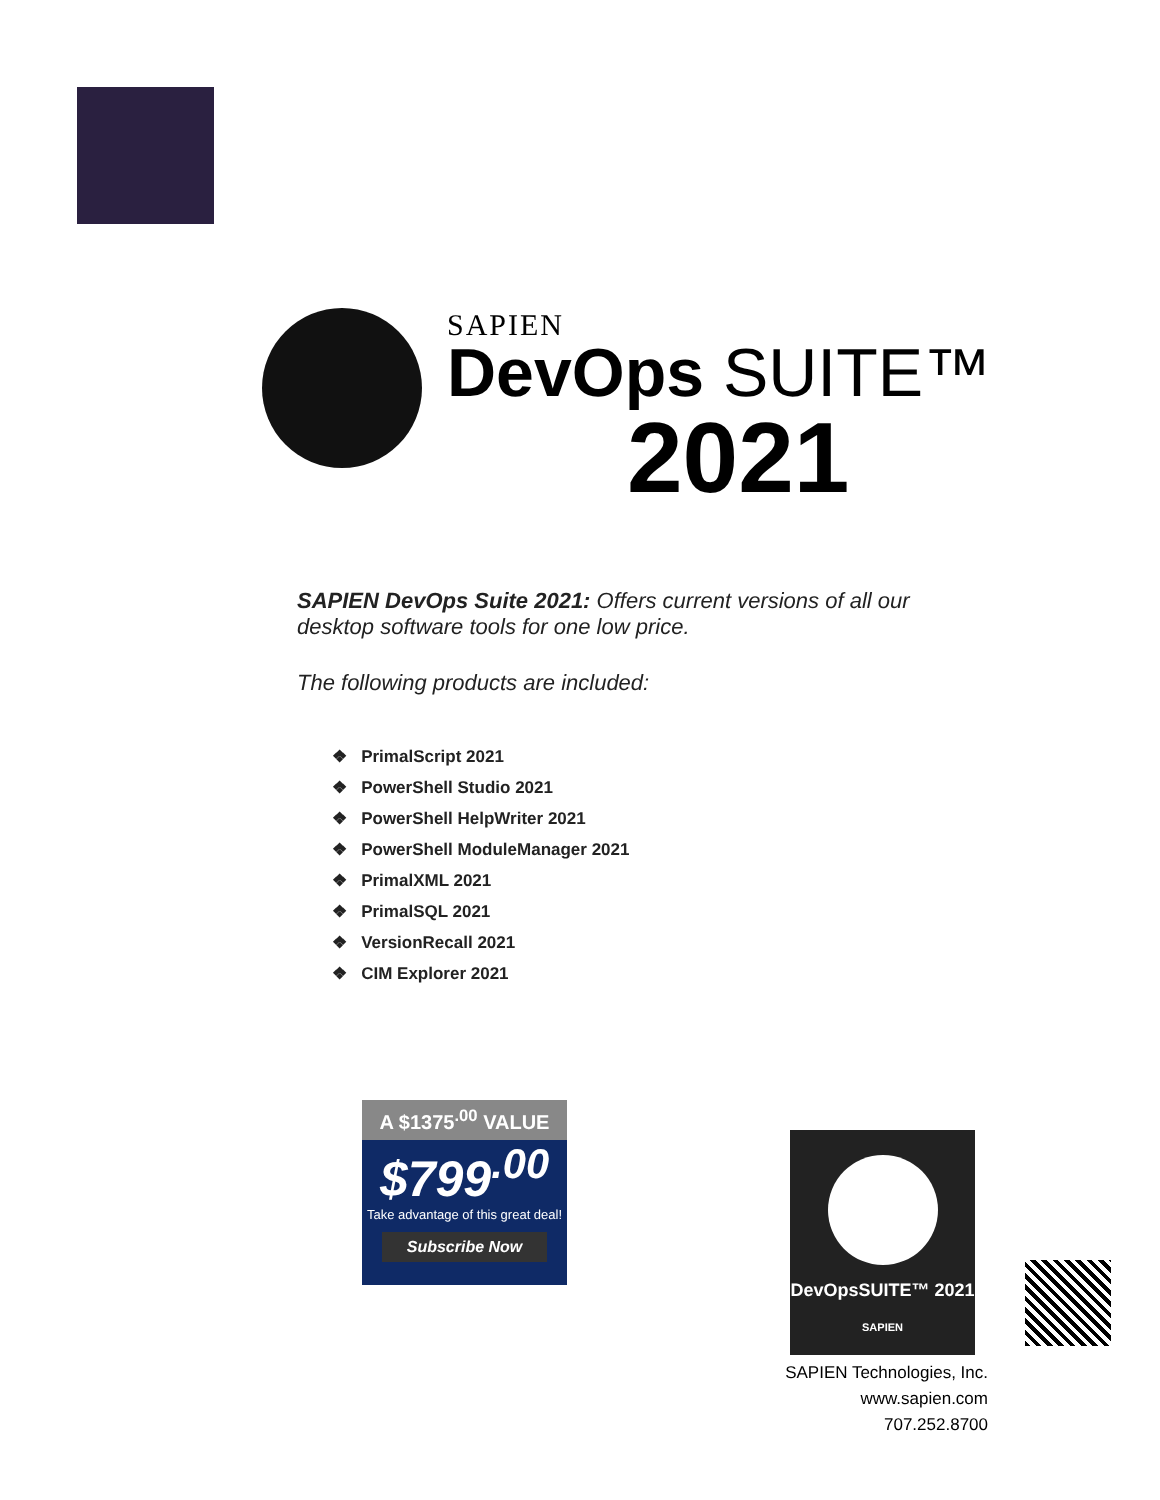SAPIEN
DevOps SUITE™
2021
SAPIEN DevOps Suite 2021: Offers current versions of all our
desktop software tools for one low price.
The following products are included:
❖ PrimalScript 2021
❖ PowerShell Studio 2021
❖ PowerShell HelpWriter 2021
❖ PowerShell ModuleManager 2021
❖ PrimalXML 2021
❖ PrimalSQL 2021
❖ VersionRecall 2021
❖ CIM Explorer 2021
A $1375<sup>.00</sup> VALUE
$799<sup>.00</sup>
Take advantage of this great deal!
Subscribe Now
DevOpsSUITE™ 2021
SAPIEN
SAPIEN Technologies, Inc.
www.sapien.com
707.252.8700